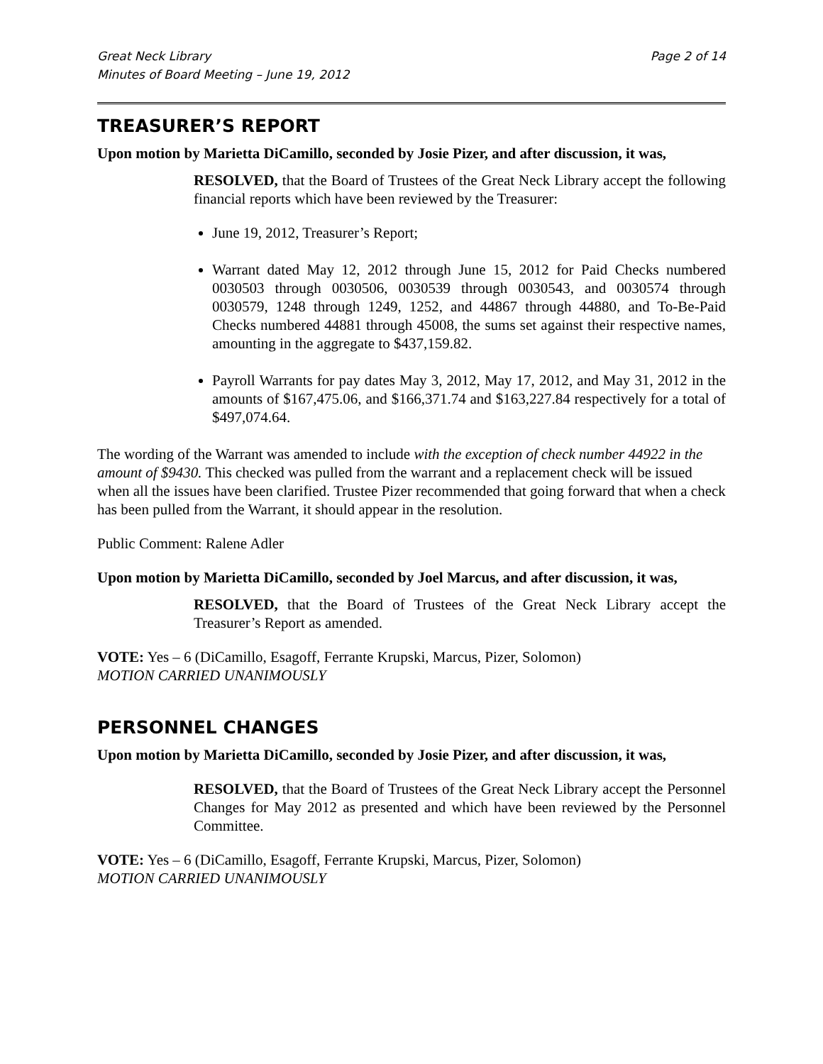Great Neck Library
Minutes of Board Meeting – June 19, 2012 Page 2 of 14
TREASURER’S REPORT
Upon motion by Marietta DiCamillo, seconded by Josie Pizer, and after discussion, it was,
RESOLVED, that the Board of Trustees of the Great Neck Library accept the following financial reports which have been reviewed by the Treasurer:
June 19, 2012, Treasurer’s Report;
Warrant dated May 12, 2012 through June 15, 2012 for Paid Checks numbered 0030503 through 0030506, 0030539 through 0030543, and 0030574 through 0030579, 1248 through 1249, 1252, and 44867 through 44880, and To-Be-Paid Checks numbered 44881 through 45008, the sums set against their respective names, amounting in the aggregate to $437,159.82.
Payroll Warrants for pay dates May 3, 2012, May 17, 2012, and May 31, 2012 in the amounts of $167,475.06, and $166,371.74 and $163,227.84 respectively for a total of $497,074.64.
The wording of the Warrant was amended to include with the exception of check number 44922 in the amount of $9430. This checked was pulled from the warrant and a replacement check will be issued when all the issues have been clarified. Trustee Pizer recommended that going forward that when a check has been pulled from the Warrant, it should appear in the resolution.
Public Comment: Ralene Adler
Upon motion by Marietta DiCamillo, seconded by Joel Marcus, and after discussion, it was,
RESOLVED, that the Board of Trustees of the Great Neck Library accept the Treasurer’s Report as amended.
VOTE: Yes – 6 (DiCamillo, Esagoff, Ferrante Krupski, Marcus, Pizer, Solomon)
MOTION CARRIED UNANIMOUSLY
PERSONNEL CHANGES
Upon motion by Marietta DiCamillo, seconded by Josie Pizer, and after discussion, it was,
RESOLVED, that the Board of Trustees of the Great Neck Library accept the Personnel Changes for May 2012 as presented and which have been reviewed by the Personnel Committee.
VOTE: Yes – 6 (DiCamillo, Esagoff, Ferrante Krupski, Marcus, Pizer, Solomon)
MOTION CARRIED UNANIMOUSLY